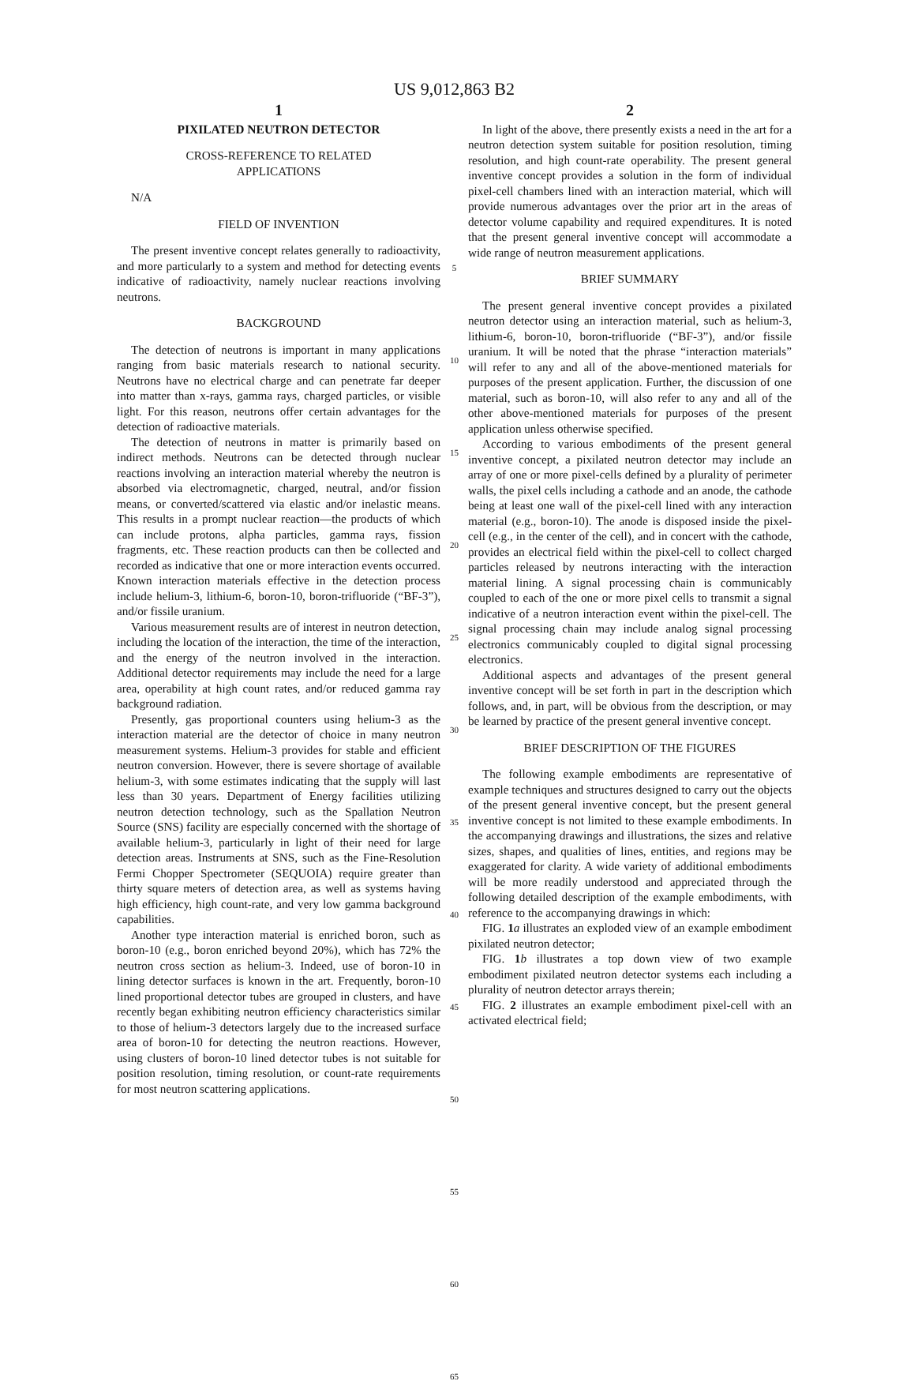US 9,012,863 B2
1
PIXILATED NEUTRON DETECTOR
CROSS-REFERENCE TO RELATED
APPLICATIONS
N/A
FIELD OF INVENTION
The present inventive concept relates generally to radioactivity, and more particularly to a system and method for detecting events indicative of radioactivity, namely nuclear reactions involving neutrons.
BACKGROUND
The detection of neutrons is important in many applications ranging from basic materials research to national security. Neutrons have no electrical charge and can penetrate far deeper into matter than x-rays, gamma rays, charged particles, or visible light. For this reason, neutrons offer certain advantages for the detection of radioactive materials.
The detection of neutrons in matter is primarily based on indirect methods. Neutrons can be detected through nuclear reactions involving an interaction material whereby the neutron is absorbed via electromagnetic, charged, neutral, and/or fission means, or converted/scattered via elastic and/or inelastic means. This results in a prompt nuclear reaction—the products of which can include protons, alpha particles, gamma rays, fission fragments, etc. These reaction products can then be collected and recorded as indicative that one or more interaction events occurred. Known interaction materials effective in the detection process include helium-3, lithium-6, boron-10, boron-trifluoride (“BF-3”), and/or fissile uranium.
Various measurement results are of interest in neutron detection, including the location of the interaction, the time of the interaction, and the energy of the neutron involved in the interaction. Additional detector requirements may include the need for a large area, operability at high count rates, and/or reduced gamma ray background radiation.
Presently, gas proportional counters using helium-3 as the interaction material are the detector of choice in many neutron measurement systems. Helium-3 provides for stable and efficient neutron conversion. However, there is severe shortage of available helium-3, with some estimates indicating that the supply will last less than 30 years. Department of Energy facilities utilizing neutron detection technology, such as the Spallation Neutron Source (SNS) facility are especially concerned with the shortage of available helium-3, particularly in light of their need for large detection areas. Instruments at SNS, such as the Fine-Resolution Fermi Chopper Spectrometer (SEQUOIA) require greater than thirty square meters of detection area, as well as systems having high efficiency, high count-rate, and very low gamma background capabilities.
Another type interaction material is enriched boron, such as boron-10 (e.g., boron enriched beyond 20%), which has 72% the neutron cross section as helium-3. Indeed, use of boron-10 in lining detector surfaces is known in the art. Frequently, boron-10 lined proportional detector tubes are grouped in clusters, and have recently began exhibiting neutron efficiency characteristics similar to those of helium-3 detectors largely due to the increased surface area of boron-10 for detecting the neutron reactions. However, using clusters of boron-10 lined detector tubes is not suitable for position resolution, timing resolution, or count-rate requirements for most neutron scattering applications.
5
10
15
20
25
30
35
40
45
50
55
60
65
2
In light of the above, there presently exists a need in the art for a neutron detection system suitable for position resolution, timing resolution, and high count-rate operability. The present general inventive concept provides a solution in the form of individual pixel-cell chambers lined with an interaction material, which will provide numerous advantages over the prior art in the areas of detector volume capability and required expenditures. It is noted that the present general inventive concept will accommodate a wide range of neutron measurement applications.
BRIEF SUMMARY
The present general inventive concept provides a pixilated neutron detector using an interaction material, such as helium-3, lithium-6, boron-10, boron-trifluoride (“BF-3”), and/or fissile uranium. It will be noted that the phrase “interaction materials” will refer to any and all of the above-mentioned materials for purposes of the present application. Further, the discussion of one material, such as boron-10, will also refer to any and all of the other above-mentioned materials for purposes of the present application unless otherwise specified.
According to various embodiments of the present general inventive concept, a pixilated neutron detector may include an array of one or more pixel-cells defined by a plurality of perimeter walls, the pixel cells including a cathode and an anode, the cathode being at least one wall of the pixel-cell lined with any interaction material (e.g., boron-10). The anode is disposed inside the pixel-cell (e.g., in the center of the cell), and in concert with the cathode, provides an electrical field within the pixel-cell to collect charged particles released by neutrons interacting with the interaction material lining. A signal processing chain is communicably coupled to each of the one or more pixel cells to transmit a signal indicative of a neutron interaction event within the pixel-cell. The signal processing chain may include analog signal processing electronics communicably coupled to digital signal processing electronics.
Additional aspects and advantages of the present general inventive concept will be set forth in part in the description which follows, and, in part, will be obvious from the description, or may be learned by practice of the present general inventive concept.
BRIEF DESCRIPTION OF THE FIGURES
The following example embodiments are representative of example techniques and structures designed to carry out the objects of the present general inventive concept, but the present general inventive concept is not limited to these example embodiments. In the accompanying drawings and illustrations, the sizes and relative sizes, shapes, and qualities of lines, entities, and regions may be exaggerated for clarity. A wide variety of additional embodiments will be more readily understood and appreciated through the following detailed description of the example embodiments, with reference to the accompanying drawings in which:
FIG. 1 a illustrates an exploded view of an example embodiment pixilated neutron detector;
FIG. 1 b illustrates a top down view of two example embodiment pixilated neutron detector systems each including a plurality of neutron detector arrays therein;
FIG. 2 illustrates an example embodiment pixel-cell with an activated electrical field;